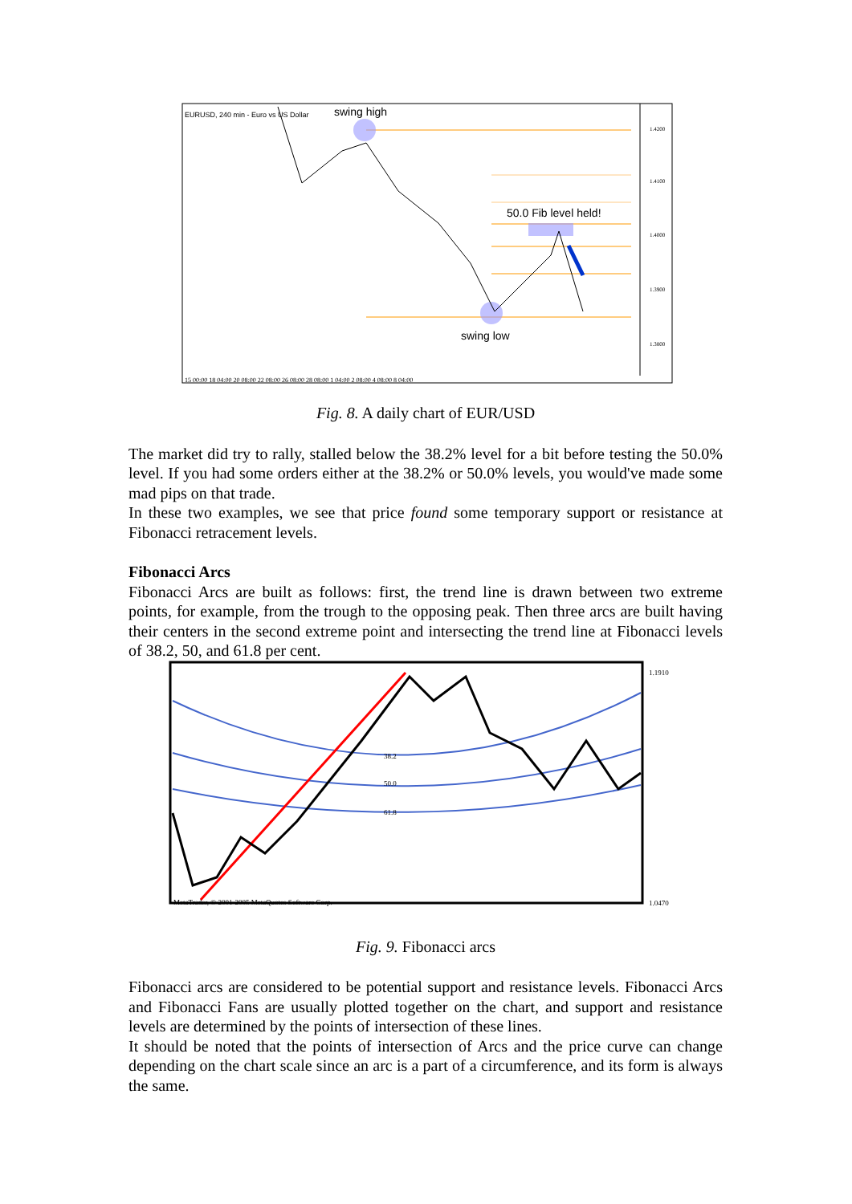EURUSD, 240 min - Euro vs US Dollar
swing high
50.0 Fib level held!
swing low
1.4200
1.4100
1.4000
1.3900
1.3800
15 00:00 18 04:00 20 08:00 22 08:00 26 08:00 28 08:00 1 04:00 2 08:00 4 08:00 8 04:00
Fig. 8. A daily chart of EUR/USD
The market did try to rally, stalled below the 38.2% level for a bit before testing the 50.0% level. If you had some orders either at the 38.2% or 50.0% levels, you would've made some mad pips on that trade.
In these two examples, we see that price found some temporary support or resistance at Fibonacci retracement levels.
Fibonacci Arcs
Fibonacci Arcs are built as follows: first, the trend line is drawn between two extreme points, for example, from the trough to the opposing peak. Then three arcs are built having their centers in the second extreme point and intersecting the trend line at Fibonacci levels of 38.2, 50, and 61.8 per cent.
38.2
50.0
61.8
MetaTrader, © 2001-2005 MetaQuotes Software Corp.
1.1910
1.0470
Fig. 9. Fibonacci arcs
Fibonacci arcs are considered to be potential support and resistance levels. Fibonacci Arcs and Fibonacci Fans are usually plotted together on the chart, and support and resistance levels are determined by the points of intersection of these lines.
It should be noted that the points of intersection of Arcs and the price curve can change depending on the chart scale since an arc is a part of a circumference, and its form is always the same.